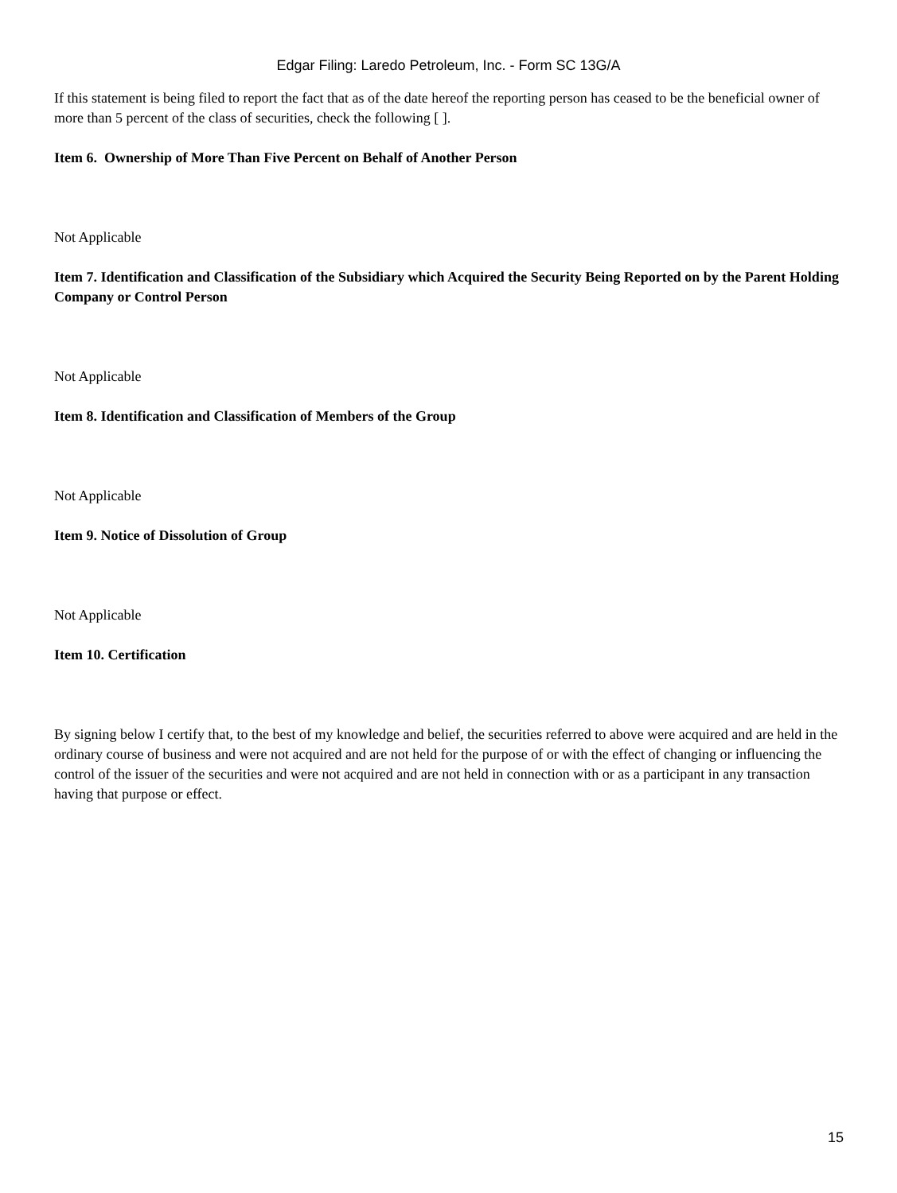Edgar Filing: Laredo Petroleum, Inc. - Form SC 13G/A
If this statement is being filed to report the fact that as of the date hereof the reporting person has ceased to be the beneficial owner of more than 5 percent of the class of securities, check the following [ ].
Item 6. Ownership of More Than Five Percent on Behalf of Another Person
Not Applicable
Item 7. Identification and Classification of the Subsidiary which Acquired the Security Being Reported on by the Parent Holding Company or Control Person
Not Applicable
Item 8. Identification and Classification of Members of the Group
Not Applicable
Item 9. Notice of Dissolution of Group
Not Applicable
Item 10. Certification
By signing below I certify that, to the best of my knowledge and belief, the securities referred to above were acquired and are held in the ordinary course of business and were not acquired and are not held for the purpose of or with the effect of changing or influencing the control of the issuer of the securities and were not acquired and are not held in connection with or as a participant in any transaction having that purpose or effect.
15